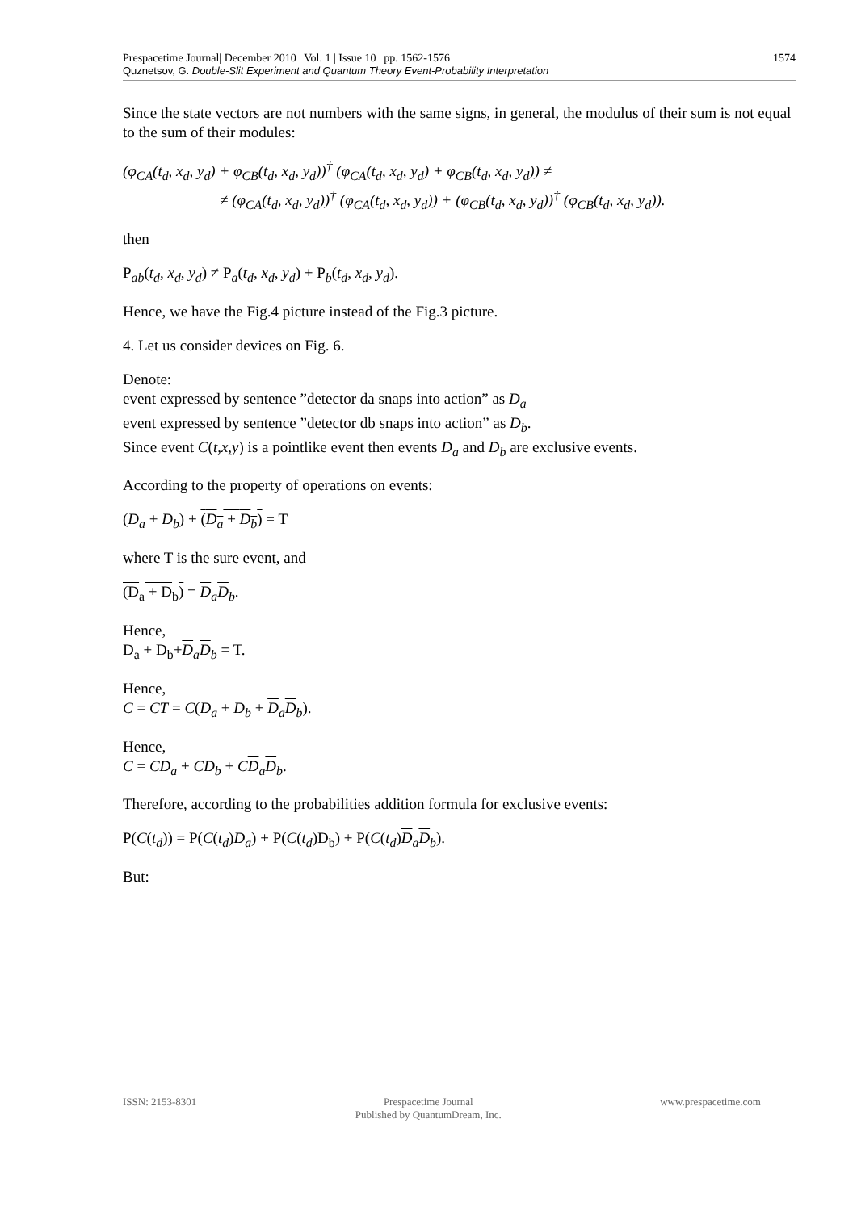1574 Prespacetime Journal| December 2010 | Vol. 1 | Issue 10 | pp. 1562-1576
Quznetsov, G. Double-Slit Experiment and Quantum Theory Event-Probability Interpretation
Since the state vectors are not numbers with the same signs, in general, the modulus of their sum is not equal to the sum of their modules:
(φ<sub>CA</sub>(t<sub>d</sub>, x<sub>d</sub>, y<sub>d</sub>) + φ<sub>CB</sub>(t<sub>d</sub>, x<sub>d</sub>, y<sub>d</sub>))<sup>†</sup> (φ<sub>CA</sub>(t<sub>d</sub>, x<sub>d</sub>, y<sub>d</sub>) + φ<sub>CB</sub>(t<sub>d</sub>, x<sub>d</sub>, y<sub>d</sub>)) ≠
≠ (φ<sub>CA</sub>(t<sub>d</sub>, x<sub>d</sub>, y<sub>d</sub>))<sup>†</sup> (φ<sub>CA</sub>(t<sub>d</sub>, x<sub>d</sub>, y<sub>d</sub>)) + (φ<sub>CB</sub>(t<sub>d</sub>, x<sub>d</sub>, y<sub>d</sub>))<sup>†</sup> (φ<sub>CB</sub>(t<sub>d</sub>, x<sub>d</sub>, y<sub>d</sub>)).
then
P<sub>ab</sub>(t<sub>d</sub>, x<sub>d</sub>, y<sub>d</sub>) ≠ P<sub>a</sub>(t<sub>d</sub>, x<sub>d</sub>, y<sub>d</sub>) + P<sub>b</sub>(t<sub>d</sub>, x<sub>d</sub>, y<sub>d</sub>).
Hence, we have the Fig.4 picture instead of the Fig.3 picture.
4. Let us consider devices on Fig. 6.
Denote:
event expressed by sentence ”detector da snaps into action” as D<sub>a</sub>
event expressed by sentence ”detector db snaps into action” as D<sub>b</sub>.
Since event C(t,x,y) is a pointlike event then events D<sub>a</sub> and D<sub>b</sub> are exclusive events.
According to the property of operations on events:
(D<sub>a</sub> + D<sub>b</sub>) + (D<sub>a</sub> + D<sub>b</sub>) = T
where T is the sure event, and
(D<sub>a</sub> + D<sub>b</sub>) = D<sub>a</sub>D<sub>b</sub>.
Hence,
D<sub>a</sub> + D<sub>b</sub>+D<sub>a</sub>D<sub>b</sub> = T.
Hence,
C = CT = C(D<sub>a</sub> + D<sub>b</sub> + D<sub>a</sub>D<sub>b</sub>).
Hence,
C = CD<sub>a</sub> + CD<sub>b</sub> + CD<sub>a</sub>D<sub>b</sub>.
Therefore, according to the probabilities addition formula for exclusive events:
P(C(t<sub>d</sub>)) = P(C(t<sub>d</sub>)D<sub>a</sub>) + P(C(t<sub>d</sub>)D<sub>b</sub>) + P(C(t<sub>d</sub>)D<sub>a</sub>D<sub>b</sub>).
But:
ISSN: 2153-8301 Prespacetime Journal
Published by QuantumDream, Inc.
www.prespacetime.com